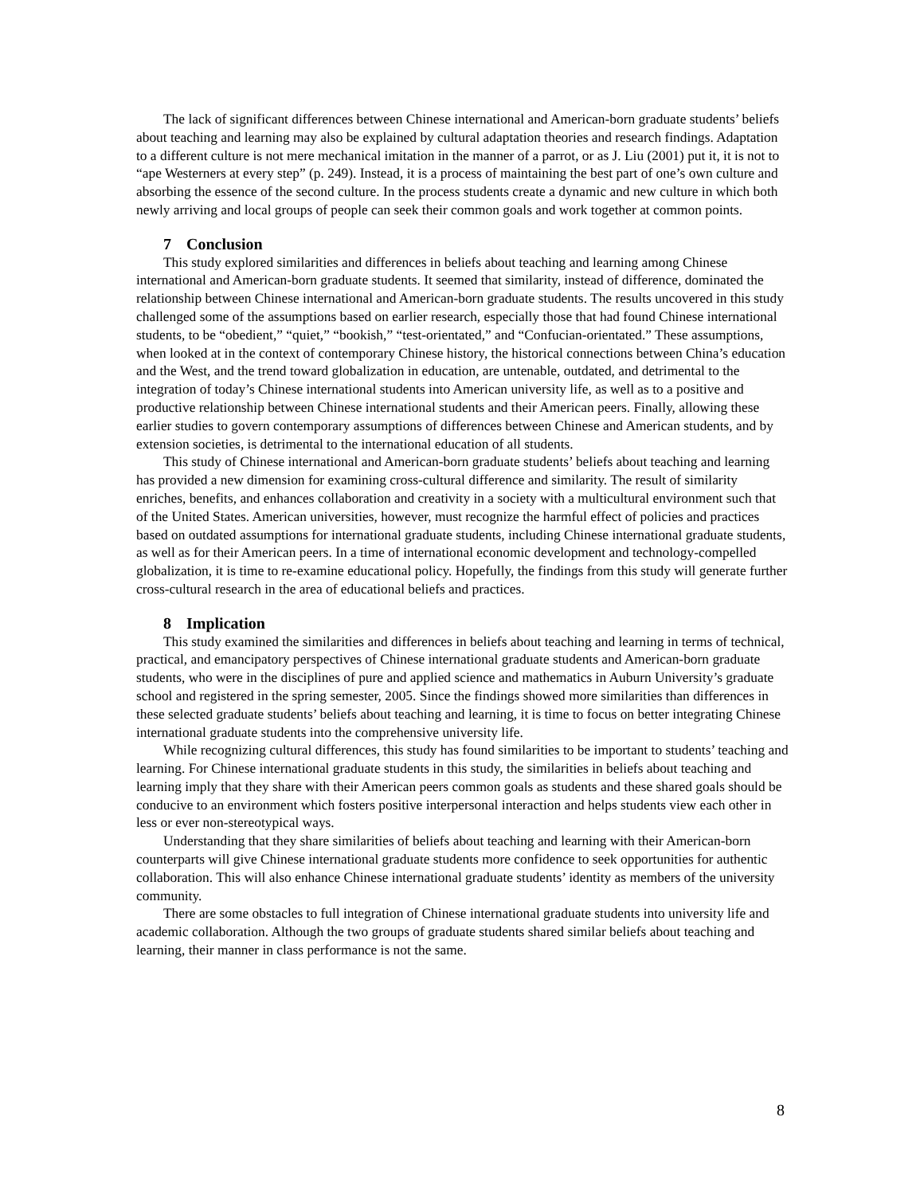The lack of significant differences between Chinese international and American-born graduate students’ beliefs about teaching and learning may also be explained by cultural adaptation theories and research findings. Adaptation to a different culture is not mere mechanical imitation in the manner of a parrot, or as J. Liu (2001) put it, it is not to “ape Westerners at every step” (p. 249). Instead, it is a process of maintaining the best part of one’s own culture and absorbing the essence of the second culture. In the process students create a dynamic and new culture in which both newly arriving and local groups of people can seek their common goals and work together at common points.
7 Conclusion
This study explored similarities and differences in beliefs about teaching and learning among Chinese international and American-born graduate students. It seemed that similarity, instead of difference, dominated the relationship between Chinese international and American-born graduate students. The results uncovered in this study challenged some of the assumptions based on earlier research, especially those that had found Chinese international students, to be “obedient,” “quiet,” “bookish,” “test-orientated,” and “Confucian-orientated.” These assumptions, when looked at in the context of contemporary Chinese history, the historical connections between China’s education and the West, and the trend toward globalization in education, are untenable, outdated, and detrimental to the integration of today’s Chinese international students into American university life, as well as to a positive and productive relationship between Chinese international students and their American peers. Finally, allowing these earlier studies to govern contemporary assumptions of differences between Chinese and American students, and by extension societies, is detrimental to the international education of all students.
This study of Chinese international and American-born graduate students’ beliefs about teaching and learning has provided a new dimension for examining cross-cultural difference and similarity. The result of similarity enriches, benefits, and enhances collaboration and creativity in a society with a multicultural environment such that of the United States. American universities, however, must recognize the harmful effect of policies and practices based on outdated assumptions for international graduate students, including Chinese international graduate students, as well as for their American peers. In a time of international economic development and technology-compelled globalization, it is time to re-examine educational policy. Hopefully, the findings from this study will generate further cross-cultural research in the area of educational beliefs and practices.
8 Implication
This study examined the similarities and differences in beliefs about teaching and learning in terms of technical, practical, and emancipatory perspectives of Chinese international graduate students and American-born graduate students, who were in the disciplines of pure and applied science and mathematics in Auburn University’s graduate school and registered in the spring semester, 2005. Since the findings showed more similarities than differences in these selected graduate students’ beliefs about teaching and learning, it is time to focus on better integrating Chinese international graduate students into the comprehensive university life.
While recognizing cultural differences, this study has found similarities to be important to students’ teaching and learning. For Chinese international graduate students in this study, the similarities in beliefs about teaching and learning imply that they share with their American peers common goals as students and these shared goals should be conducive to an environment which fosters positive interpersonal interaction and helps students view each other in less or ever non-stereotypical ways.
Understanding that they share similarities of beliefs about teaching and learning with their American-born counterparts will give Chinese international graduate students more confidence to seek opportunities for authentic collaboration. This will also enhance Chinese international graduate students’ identity as members of the university community.
There are some obstacles to full integration of Chinese international graduate students into university life and academic collaboration. Although the two groups of graduate students shared similar beliefs about teaching and learning, their manner in class performance is not the same.
8